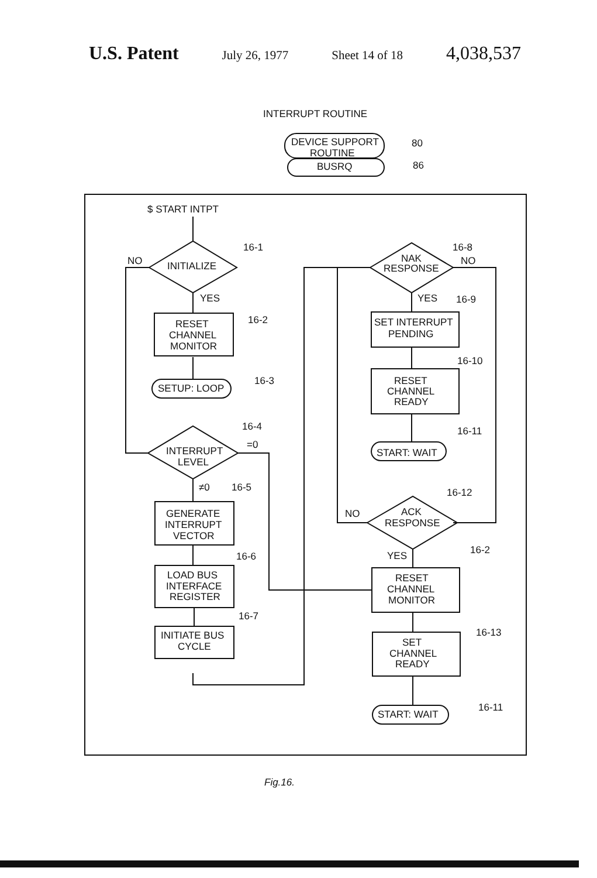U.S. Patent July 26, 1977 Sheet 14 of 18 4,038,537
INTERRUPT ROUTINE
DEVICE SUPPORT
ROUTINE
80
BUSRQ
86
$ START INTPT
INITIALIZE
16-1
NO
YES
RESET
CHANNEL
MONITOR
16-2
SETUP: LOOP
16-3
INTERRUPT
LEVEL
16-4
=0
≠0
16-5
GENERATE
INTERRUPT
VECTOR
16-6
LOAD BUS
INTERFACE
REGISTER
16-7
INITIATE BUS
CYCLE
NAK
RESPONSE
16-8
NO
YES
16-9
SET INTERRUPT
PENDING
16-10
RESET
CHANNEL
READY
16-11
START: WAIT
16-12
ACK
RESPONSE
NO
YES
16-2
RESET
CHANNEL
MONITOR
16-13
SET
CHANNEL
READY
START: WAIT
16-11
Fig.16.